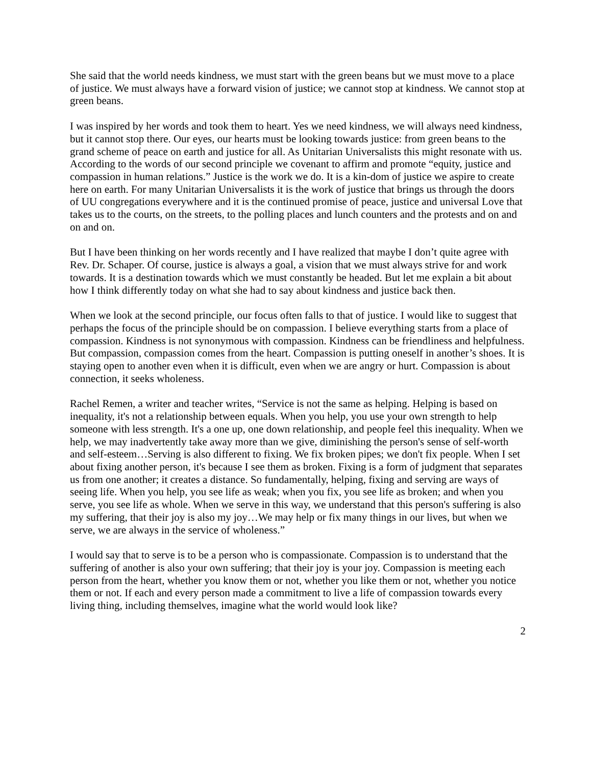She said that the world needs kindness, we must start with the green beans but we must move to a place of justice. We must always have a forward vision of justice; we cannot stop at kindness. We cannot stop at green beans.
I was inspired by her words and took them to heart. Yes we need kindness, we will always need kindness, but it cannot stop there. Our eyes, our hearts must be looking towards justice: from green beans to the grand scheme of peace on earth and justice for all. As Unitarian Universalists this might resonate with us. According to the words of our second principle we covenant to affirm and promote “equity, justice and compassion in human relations.” Justice is the work we do. It is a kin-dom of justice we aspire to create here on earth. For many Unitarian Universalists it is the work of justice that brings us through the doors of UU congregations everywhere and it is the continued promise of peace, justice and universal Love that takes us to the courts, on the streets, to the polling places and lunch counters and the protests and on and on and on.
But I have been thinking on her words recently and I have realized that maybe I don’t quite agree with Rev. Dr. Schaper. Of course, justice is always a goal, a vision that we must always strive for and work towards. It is a destination towards which we must constantly be headed. But let me explain a bit about how I think differently today on what she had to say about kindness and justice back then.
When we look at the second principle, our focus often falls to that of justice. I would like to suggest that perhaps the focus of the principle should be on compassion. I believe everything starts from a place of compassion. Kindness is not synonymous with compassion. Kindness can be friendliness and helpfulness. But compassion, compassion comes from the heart. Compassion is putting oneself in another’s shoes. It is staying open to another even when it is difficult, even when we are angry or hurt. Compassion is about connection, it seeks wholeness.
Rachel Remen, a writer and teacher writes, “Service is not the same as helping. Helping is based on inequality, it's not a relationship between equals. When you help, you use your own strength to help someone with less strength. It's a one up, one down relationship, and people feel this inequality. When we help, we may inadvertently take away more than we give, diminishing the person's sense of self-worth and self-esteem…Serving is also different to fixing. We fix broken pipes; we don't fix people. When I set about fixing another person, it's because I see them as broken. Fixing is a form of judgment that separates us from one another; it creates a distance. So fundamentally, helping, fixing and serving are ways of seeing life. When you help, you see life as weak; when you fix, you see life as broken; and when you serve, you see life as whole. When we serve in this way, we understand that this person's suffering is also my suffering, that their joy is also my joy…We may help or fix many things in our lives, but when we serve, we are always in the service of wholeness.”
I would say that to serve is to be a person who is compassionate. Compassion is to understand that the suffering of another is also your own suffering; that their joy is your joy. Compassion is meeting each person from the heart, whether you know them or not, whether you like them or not, whether you notice them or not. If each and every person made a commitment to live a life of compassion towards every living thing, including themselves, imagine what the world would look like?
2